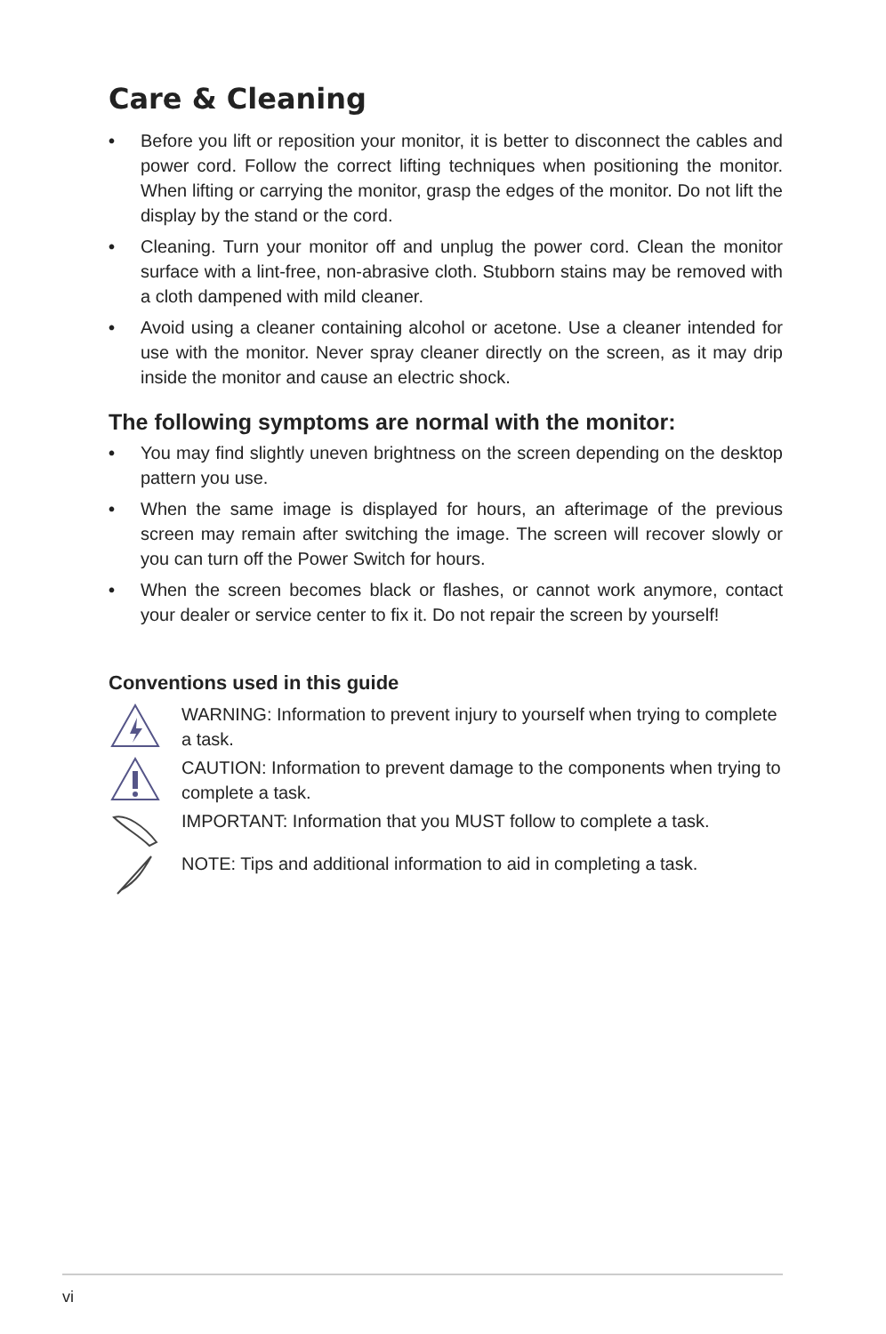Care & Cleaning
• Before you lift or reposition your monitor, it is better to disconnect the cables and power cord. Follow the correct lifting techniques when positioning the monitor. When lifting or carrying the monitor, grasp the edges of the monitor. Do not lift the display by the stand or the cord.
• Cleaning. Turn your monitor off and unplug the power cord. Clean the monitor surface with a lint-free, non-abrasive cloth. Stubborn stains may be removed with a cloth dampened with mild cleaner.
• Avoid using a cleaner containing alcohol or acetone. Use a cleaner intended for use with the monitor. Never spray cleaner directly on the screen, as it may drip inside the monitor and cause an electric shock.
The following symptoms are normal with the monitor:
• You may find slightly uneven brightness on the screen depending on the desktop pattern you use.
• When the same image is displayed for hours, an afterimage of the previous screen may remain after switching the image. The screen will recover slowly or you can turn off the Power Switch for hours.
• When the screen becomes black or flashes, or cannot work anymore, contact your dealer or service center to fix it. Do not repair the screen by yourself!
Conventions used in this guide
WARNING: Information to prevent injury to yourself when trying to complete a task.
CAUTION: Information to prevent damage to the components when trying to complete a task.
IMPORTANT: Information that you MUST follow to complete a task.
NOTE: Tips and additional information to aid in completing a task.
vi